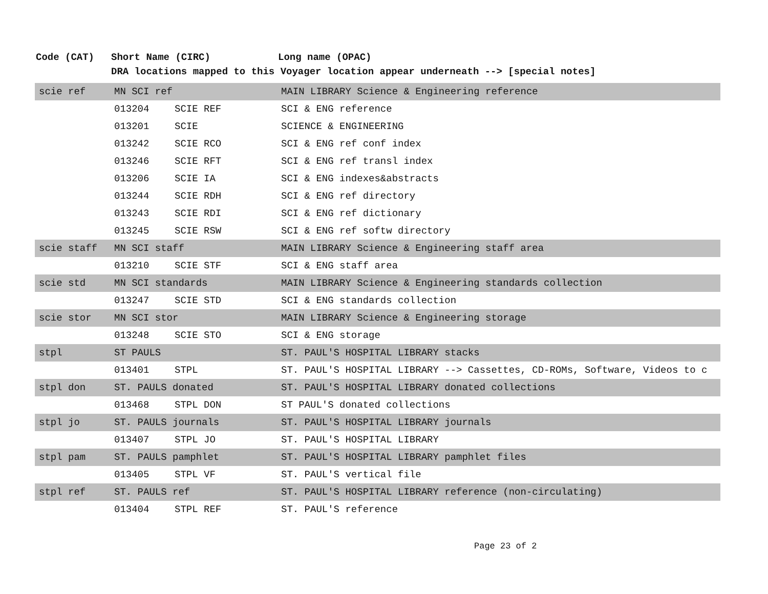| Code (CAT) | Short Name (CIRC) | | Long name (OPAC) |
| --- | --- | --- | --- |
| | DRA locations mapped to this Voyager location appear underneath --> [special notes] | | |
| scie ref | MN SCI ref | | MAIN LIBRARY Science & Engineering reference |
| | 013204 | SCIE REF | SCI & ENG reference |
| | 013201 | SCIE | SCIENCE & ENGINEERING |
| | 013242 | SCIE RCO | SCI & ENG ref conf index |
| | 013246 | SCIE RFT | SCI & ENG ref transl index |
| | 013206 | SCIE IA | SCI & ENG indexes&abstracts |
| | 013244 | SCIE RDH | SCI & ENG ref directory |
| | 013243 | SCIE RDI | SCI & ENG ref dictionary |
| | 013245 | SCIE RSW | SCI & ENG ref softw directory |
| scie staff | MN SCI staff | | MAIN LIBRARY Science & Engineering staff area |
| | 013210 | SCIE STF | SCI & ENG staff area |
| scie std | MN SCI standards | | MAIN LIBRARY Science & Engineering standards collection |
| | 013247 | SCIE STD | SCI & ENG standards collection |
| scie stor | MN SCI stor | | MAIN LIBRARY Science & Engineering storage |
| | 013248 | SCIE STO | SCI & ENG storage |
| stpl | ST PAULS | | ST. PAUL'S HOSPITAL LIBRARY stacks |
| | 013401 | STPL | ST. PAUL'S HOSPITAL LIBRARY --> Cassettes, CD-ROMs, Software, Videos to c |
| stpl don | ST. PAULS donated | | ST. PAUL'S HOSPITAL LIBRARY donated collections |
| | 013468 | STPL DON | ST PAUL'S donated collections |
| stpl jo | ST. PAULS journals | | ST. PAUL'S HOSPITAL LIBRARY journals |
| | 013407 | STPL JO | ST. PAUL'S HOSPITAL LIBRARY |
| stpl pam | ST. PAULS pamphlet | | ST. PAUL'S HOSPITAL LIBRARY pamphlet files |
| | 013405 | STPL VF | ST. PAUL'S vertical file |
| stpl ref | ST. PAULS ref | | ST. PAUL'S HOSPITAL LIBRARY reference (non-circulating) |
| | 013404 | STPL REF | ST. PAUL'S reference |
Page 23 of 2